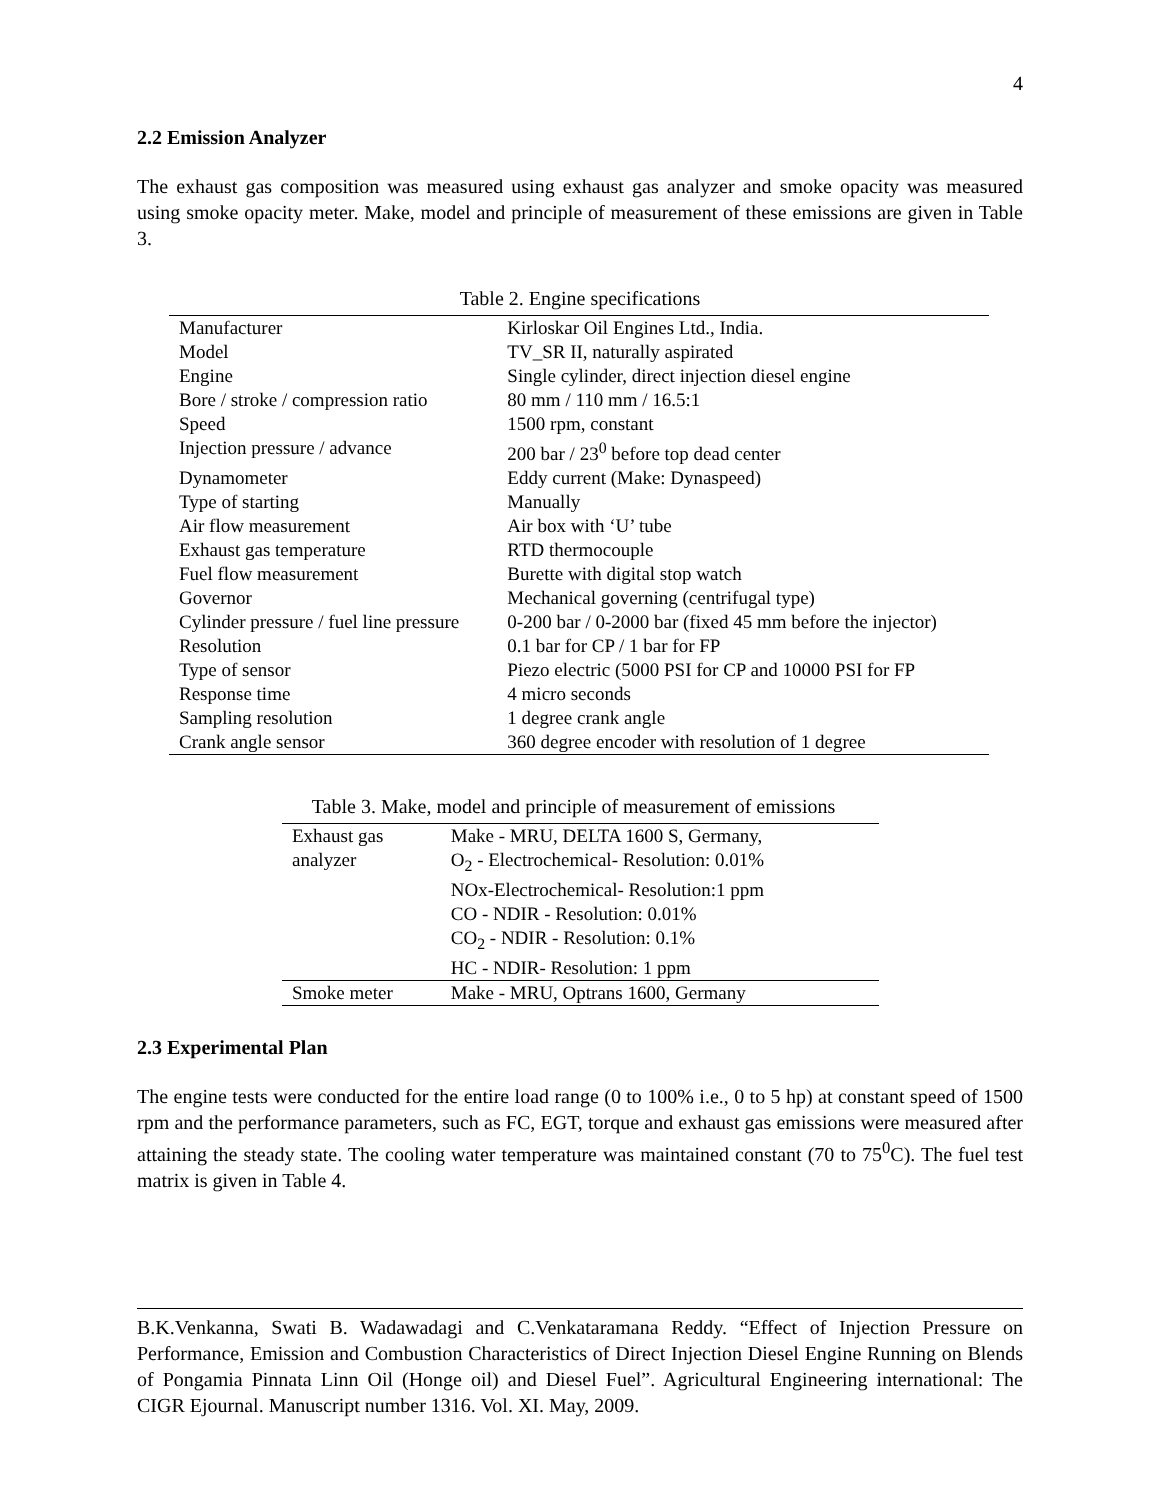4
2.2 Emission Analyzer
The exhaust gas composition was measured using exhaust gas analyzer and smoke opacity was measured using smoke opacity meter. Make, model and principle of measurement of these emissions are given in Table 3.
Table 2. Engine specifications
| Manufacturer | Kirloskar Oil Engines Ltd., India. |
| Model | TV_SR II, naturally aspirated |
| Engine | Single cylinder, direct injection diesel engine |
| Bore / stroke / compression ratio | 80 mm / 110 mm / 16.5:1 |
| Speed | 1500 rpm, constant |
| Injection pressure / advance | 200 bar / 23<sup>0</sup> before top dead center |
| Dynamometer | Eddy current (Make: Dynaspeed) |
| Type of starting | Manually |
| Air flow measurement | Air box with ‘U’ tube |
| Exhaust gas temperature | RTD thermocouple |
| Fuel flow measurement | Burette with digital stop watch |
| Governor | Mechanical governing (centrifugal type) |
| Cylinder pressure / fuel line pressure | 0-200 bar / 0-2000 bar (fixed 45 mm before the injector) |
| Resolution | 0.1 bar for CP / 1 bar for FP |
| Type of sensor | Piezo electric (5000 PSI for CP and 10000 PSI for FP |
| Response time | 4 micro seconds |
| Sampling resolution | 1 degree crank angle |
| Crank angle sensor | 360 degree encoder with resolution of 1 degree |
Table 3. Make, model and principle of measurement of emissions
| Exhaust gas analyzer | Make - MRU, DELTA 1600 S, Germany, O<sub>2</sub> - Electrochemical- Resolution: 0.01% NOx-Electrochemical- Resolution:1 ppm CO - NDIR - Resolution: 0.01% CO<sub>2</sub> - NDIR - Resolution: 0.1% HC - NDIR- Resolution: 1 ppm |
| Smoke meter | Make - MRU, Optrans 1600, Germany |
2.3 Experimental Plan
The engine tests were conducted for the entire load range (0 to 100% i.e., 0 to 5 hp) at constant speed of 1500 rpm and the performance parameters, such as FC, EGT, torque and exhaust gas emissions were measured after attaining the steady state. The cooling water temperature was maintained constant (70 to 75<sup>0</sup>C). The fuel test matrix is given in Table 4.
B.K.Venkanna, Swati B. Wadawadagi and C.Venkataramana Reddy. “Effect of Injection Pressure on Performance, Emission and Combustion Characteristics of Direct Injection Diesel Engine Running on Blends of Pongamia Pinnata Linn Oil (Honge oil) and Diesel Fuel”. Agricultural Engineering international: The CIGR Ejournal. Manuscript number 1316. Vol. XI. May, 2009.